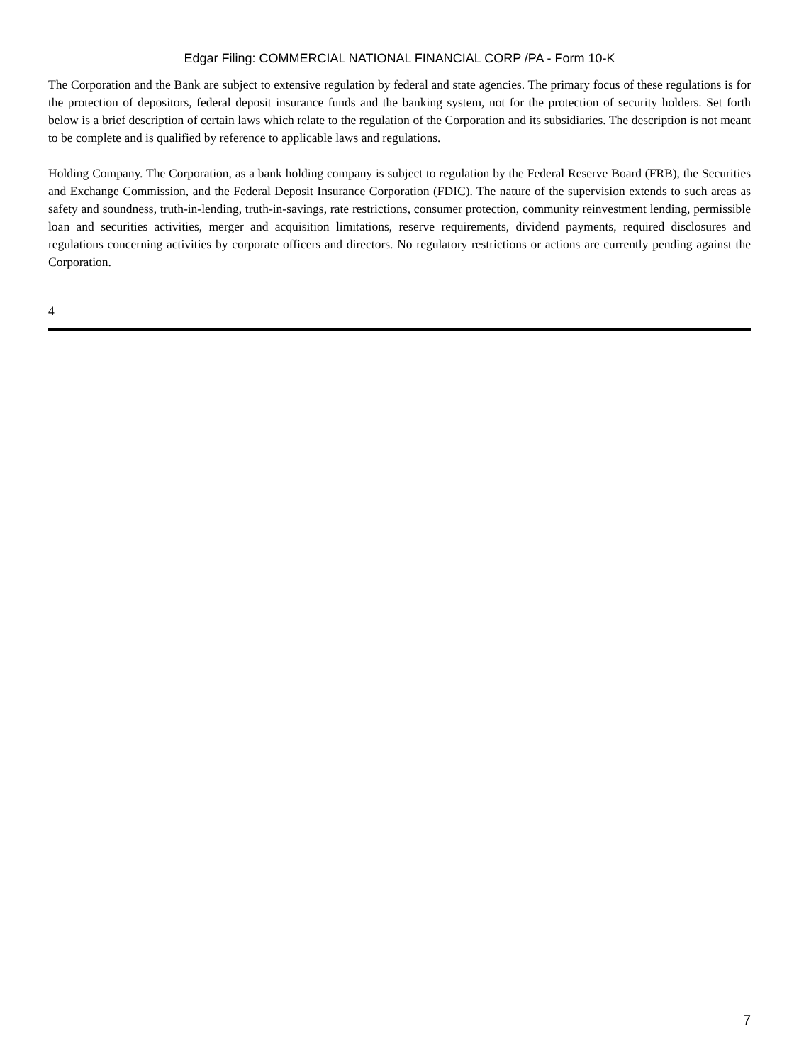Edgar Filing: COMMERCIAL NATIONAL FINANCIAL CORP /PA - Form 10-K
The Corporation and the Bank are subject to extensive regulation by federal and state agencies. The primary focus of these regulations is for the protection of depositors, federal deposit insurance funds and the banking system, not for the protection of security holders. Set forth below is a brief description of certain laws which relate to the regulation of the Corporation and its subsidiaries. The description is not meant to be complete and is qualified by reference to applicable laws and regulations.
Holding Company. The Corporation, as a bank holding company is subject to regulation by the Federal Reserve Board (FRB), the Securities and Exchange Commission, and the Federal Deposit Insurance Corporation (FDIC). The nature of the supervision extends to such areas as safety and soundness, truth-in-lending, truth-in-savings, rate restrictions, consumer protection, community reinvestment lending, permissible loan and securities activities, merger and acquisition limitations, reserve requirements, dividend payments, required disclosures and regulations concerning activities by corporate officers and directors. No regulatory restrictions or actions are currently pending against the Corporation.
4
7